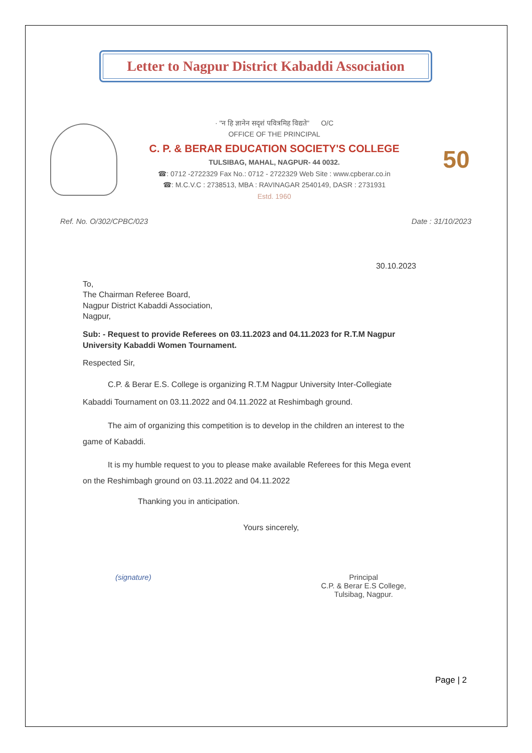Letter to Nagpur District Kabaddi Association
· "न हि ज्ञानेन सदृशं पवित्रमिह विद्यते" O/C
OFFICE OF THE PRINCIPAL
C. P. & BERAR EDUCATION SOCIETY'S COLLEGE
TULSIBAG, MAHAL, NAGPUR- 44 0032.
☎: 0712 -2722329 Fax No.: 0712 - 2722329 Web Site : www.cpberar.co.in
☎: M.C.V.C : 2738513, MBA : RAVINAGAR 2540149, DASR : 2731931
Estd. 1960
50
Ref. No. O/302/CPBC/023 Date : 31/10/2023
30.10.2023
To,
The Chairman Referee Board,
Nagpur District Kabaddi Association,
Nagpur,
Sub: - Request to provide Referees on 03.11.2023 and 04.11.2023 for R.T.M Nagpur University Kabaddi Women Tournament.
Respected Sir,
C.P. & Berar E.S. College is organizing R.T.M Nagpur University Inter-Collegiate Kabaddi Tournament on 03.11.2022 and 04.11.2022 at Reshimbagh ground.
The aim of organizing this competition is to develop in the children an interest to the game of Kabaddi.
It is my humble request to you to please make available Referees for this Mega event on the Reshimbagh ground on 03.11.2022 and 04.11.2022
Thanking you in anticipation.
Yours sincerely,
(signature) Principal
C.P. & Berar E.S College,
Tulsibag, Nagpur.
Page | 2